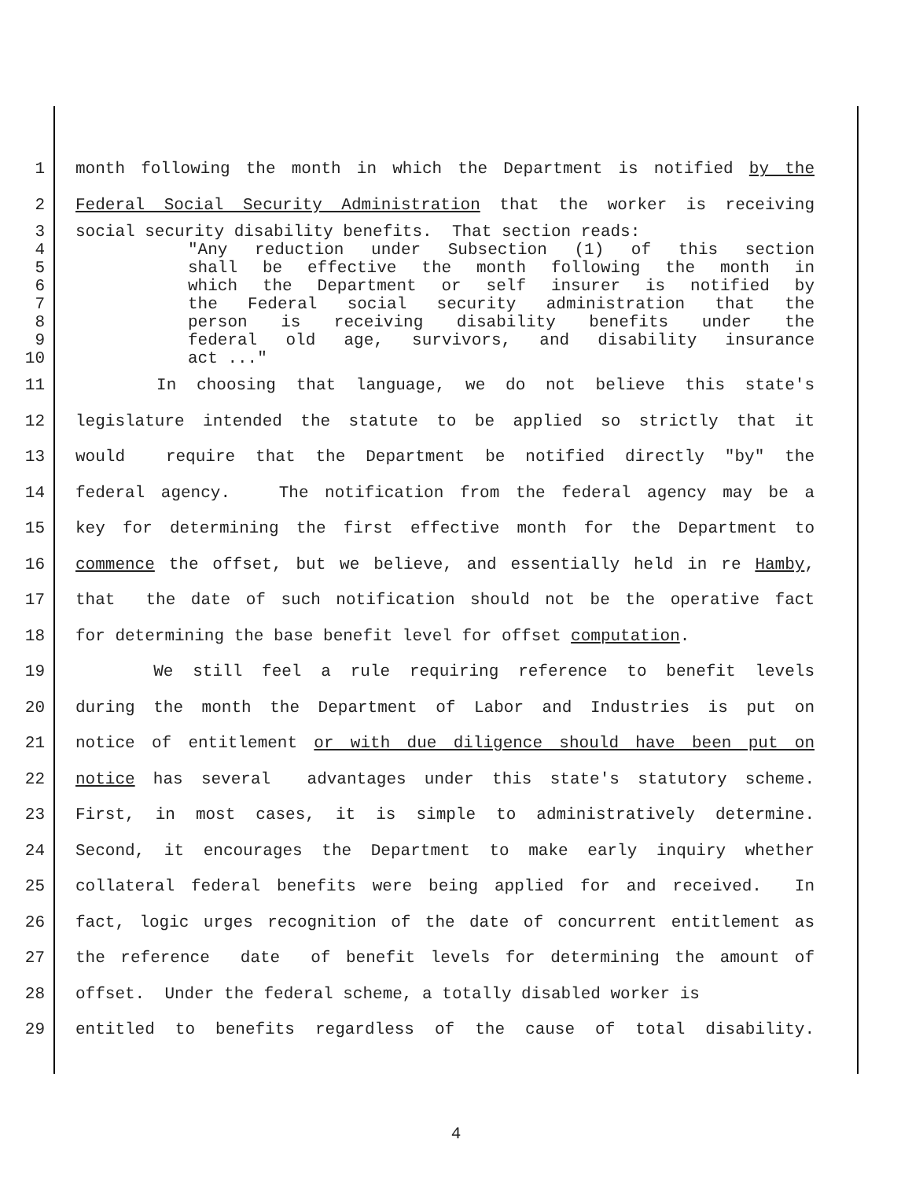1
month following the month in which the Department is notified by the
2
Federal Social Security Administration that the worker is receiving
3
social security disability benefits. That section reads:
4
"Any reduction under Subsection (1) of this section
5
shall be effective the month following the month in
6
which the Department or self insurer is notified by
7
the Federal social security administration that the
8
person is receiving disability benefits under the
9
federal old age, survivors, and disability insurance
10
act ..."
11
In choosing that language, we do not believe this state's
12
legislature intended the statute to be applied so strictly that it
13
would require that the Department be notified directly "by" the
14
federal agency. The notification from the federal agency may be a
15
key for determining the first effective month for the Department to
16
commence the offset, but we believe, and essentially held in re Hamby,
17
that the date of such notification should not be the operative fact
18
for determining the base benefit level for offset computation.
19
We still feel a rule requiring reference to benefit levels
20
during the month the Department of Labor and Industries is put on
21
notice of entitlement or with due diligence should have been put on
22
notice has several advantages under this state's statutory scheme.
23
First, in most cases, it is simple to administratively determine.
24
Second, it encourages the Department to make early inquiry whether
25
collateral federal benefits were being applied for and received. In
26
fact, logic urges recognition of the date of concurrent entitlement as
27
the reference date of benefit levels for determining the amount of
28
offset. Under the federal scheme, a totally disabled worker is
29
entitled to benefits regardless of the cause of total disability.
4